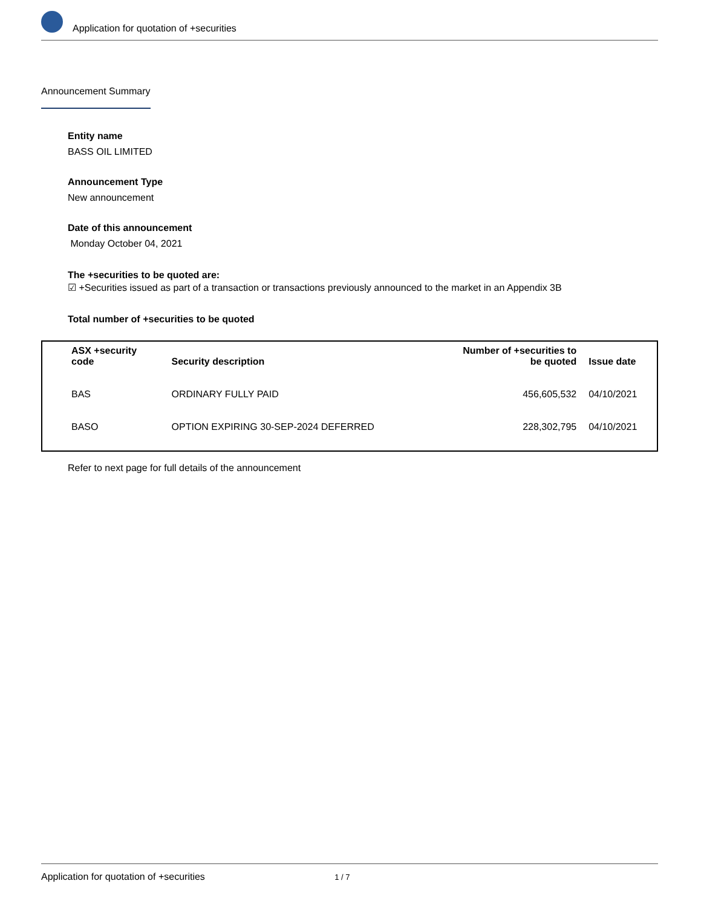Application for quotation of +securities
Announcement Summary
Entity name
BASS OIL LIMITED
Announcement Type
New announcement
Date of this announcement
Monday October 04, 2021
The +securities to be quoted are:
☑ +Securities issued as part of a transaction or transactions previously announced to the market in an Appendix 3B
Total number of +securities to be quoted
| ASX +security code | Security description | Number of +securities to be quoted | Issue date |
| --- | --- | --- | --- |
| BAS | ORDINARY FULLY PAID | 456,605,532 | 04/10/2021 |
| BASO | OPTION EXPIRING 30-SEP-2024 DEFERRED | 228,302,795 | 04/10/2021 |
Refer to next page for full details of the announcement
Application for quotation of +securities 1 / 7